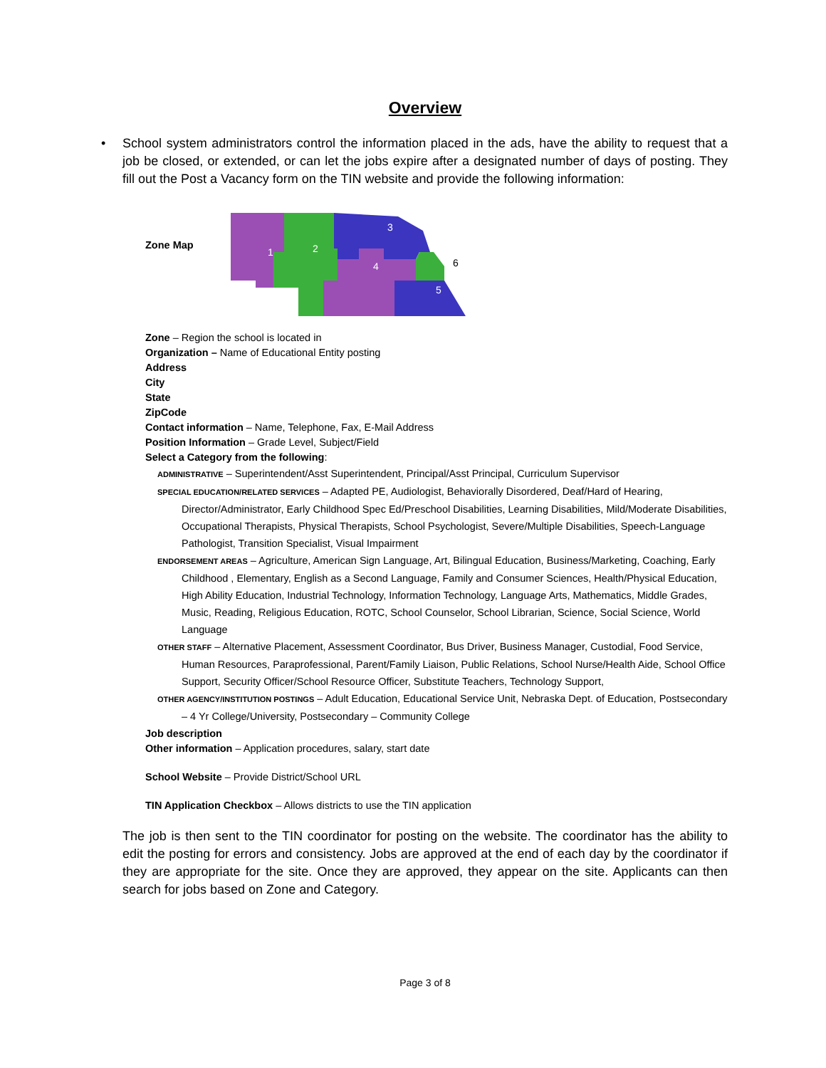Overview
• School system administrators control the information placed in the ads, have the ability to request that a job be closed, or extended, or can let the jobs expire after a designated number of days of posting. They fill out the Post a Vacancy form on the TIN website and provide the following information:
Zone Map
1
2
3
4
5
6
Zone – Region the school is located in
Organization – Name of Educational Entity posting
Address
City
State
ZipCode
Contact information – Name, Telephone, Fax, E-Mail Address
Position Information – Grade Level, Subject/Field
Select a Category from the following:
ADMINISTRATIVE – Superintendent/Asst Superintendent, Principal/Asst Principal, Curriculum Supervisor
SPECIAL EDUCATION/RELATED SERVICES – Adapted PE, Audiologist, Behaviorally Disordered, Deaf/Hard of Hearing, Director/Administrator, Early Childhood Spec Ed/Preschool Disabilities, Learning Disabilities, Mild/Moderate Disabilities, Occupational Therapists, Physical Therapists, School Psychologist, Severe/Multiple Disabilities, Speech-Language Pathologist, Transition Specialist, Visual Impairment
ENDORSEMENT AREAS – Agriculture, American Sign Language, Art, Bilingual Education, Business/Marketing, Coaching, Early Childhood , Elementary, English as a Second Language, Family and Consumer Sciences, Health/Physical Education, High Ability Education, Industrial Technology, Information Technology, Language Arts, Mathematics, Middle Grades, Music, Reading, Religious Education, ROTC, School Counselor, School Librarian, Science, Social Science, World Language
OTHER STAFF – Alternative Placement, Assessment Coordinator, Bus Driver, Business Manager, Custodial, Food Service, Human Resources, Paraprofessional, Parent/Family Liaison, Public Relations, School Nurse/Health Aide, School Office Support, Security Officer/School Resource Officer, Substitute Teachers, Technology Support,
OTHER AGENCY/INSTITUTION POSTINGS – Adult Education, Educational Service Unit, Nebraska Dept. of Education, Postsecondary – 4 Yr College/University, Postsecondary – Community College
Job description
Other information – Application procedures, salary, start date
School Website – Provide District/School URL
TIN Application Checkbox – Allows districts to use the TIN application
The job is then sent to the TIN coordinator for posting on the website. The coordinator has the ability to edit the posting for errors and consistency. Jobs are approved at the end of each day by the coordinator if they are appropriate for the site. Once they are approved, they appear on the site. Applicants can then search for jobs based on Zone and Category.
Page 3 of 8